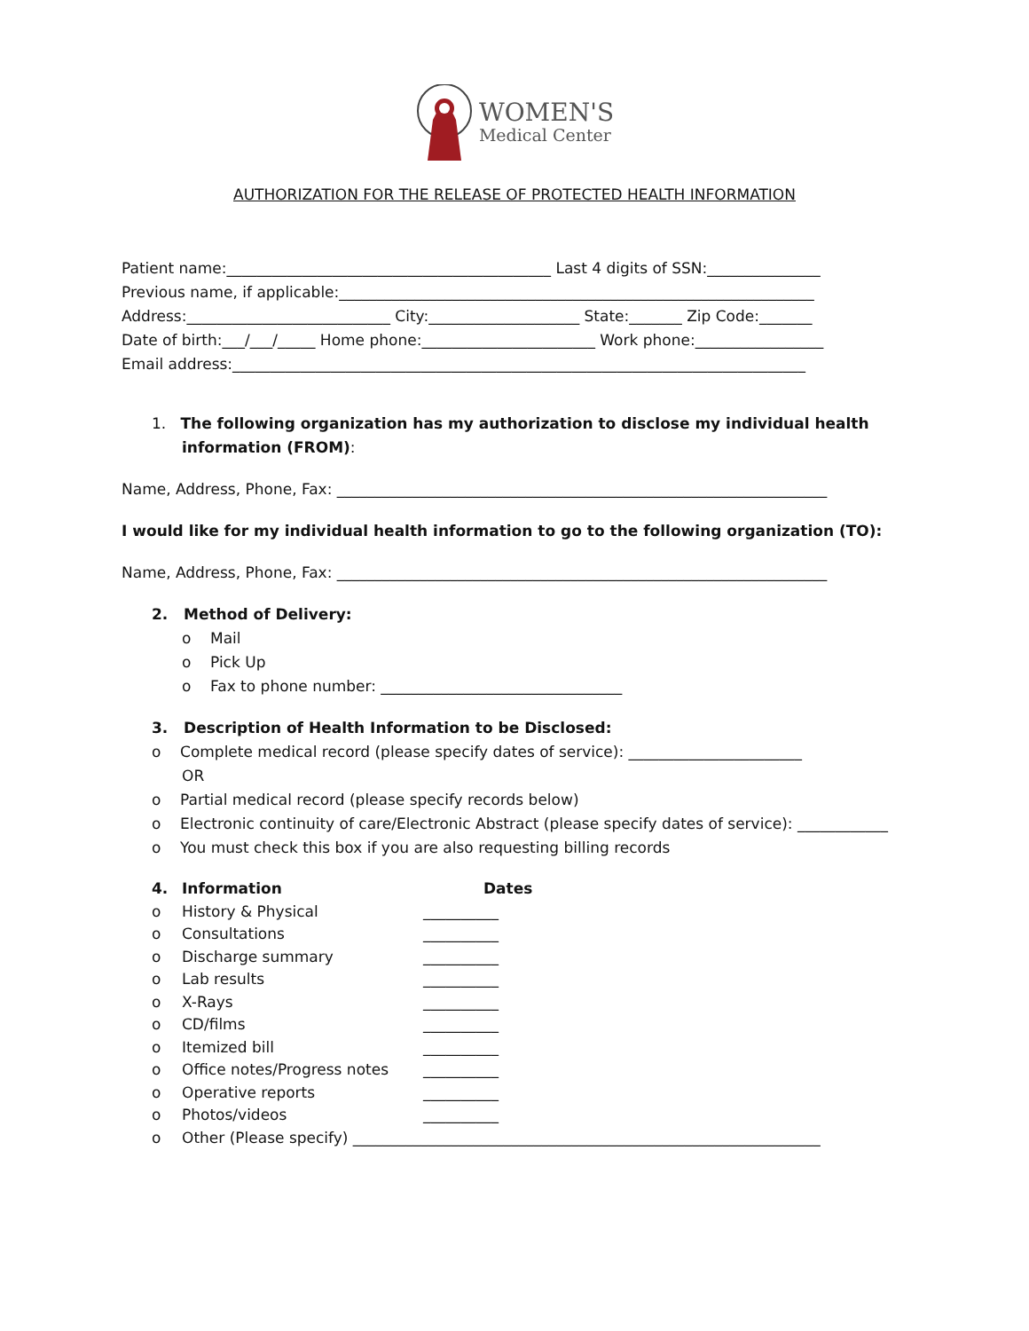WOMEN'S
Medical Center
AUTHORIZATION FOR THE RELEASE OF PROTECTED HEALTH INFORMATION
Patient name:___________________________________________ Last 4 digits of SSN:_______________
Previous name, if applicable:_______________________________________________________________
Address:___________________________ City:____________________ State:_______ Zip Code:_______
Date of birth:___/___/_____ Home phone:_______________________ Work phone:_________________
Email address:____________________________________________________________________________
1. The following organization has my authorization to disclose my individual health information (FROM):
Name, Address, Phone, Fax: _________________________________________________________________
I would like for my individual health information to go to the following organization (TO):
Name, Address, Phone, Fax: _________________________________________________________________
2. Method of Delivery:
o Mail
o Pick Up
o Fax to phone number: ________________________________
3. Description of Health Information to be Disclosed:
o Complete medical record (please specify dates of service): _______________________
OR
o Partial medical record (please specify records below)
o Electronic continuity of care/Electronic Abstract (please specify dates of service): ____________
o You must check this box if you are also requesting billing records
4. Information Dates
o History & Physical __________
o Consultations __________
o Discharge summary __________
o Lab results __________
o X-Rays __________
o CD/films __________
o Itemized bill __________
o Office notes/Progress notes __________
o Operative reports __________
o Photos/videos __________
o Other (Please specify) ______________________________________________________________